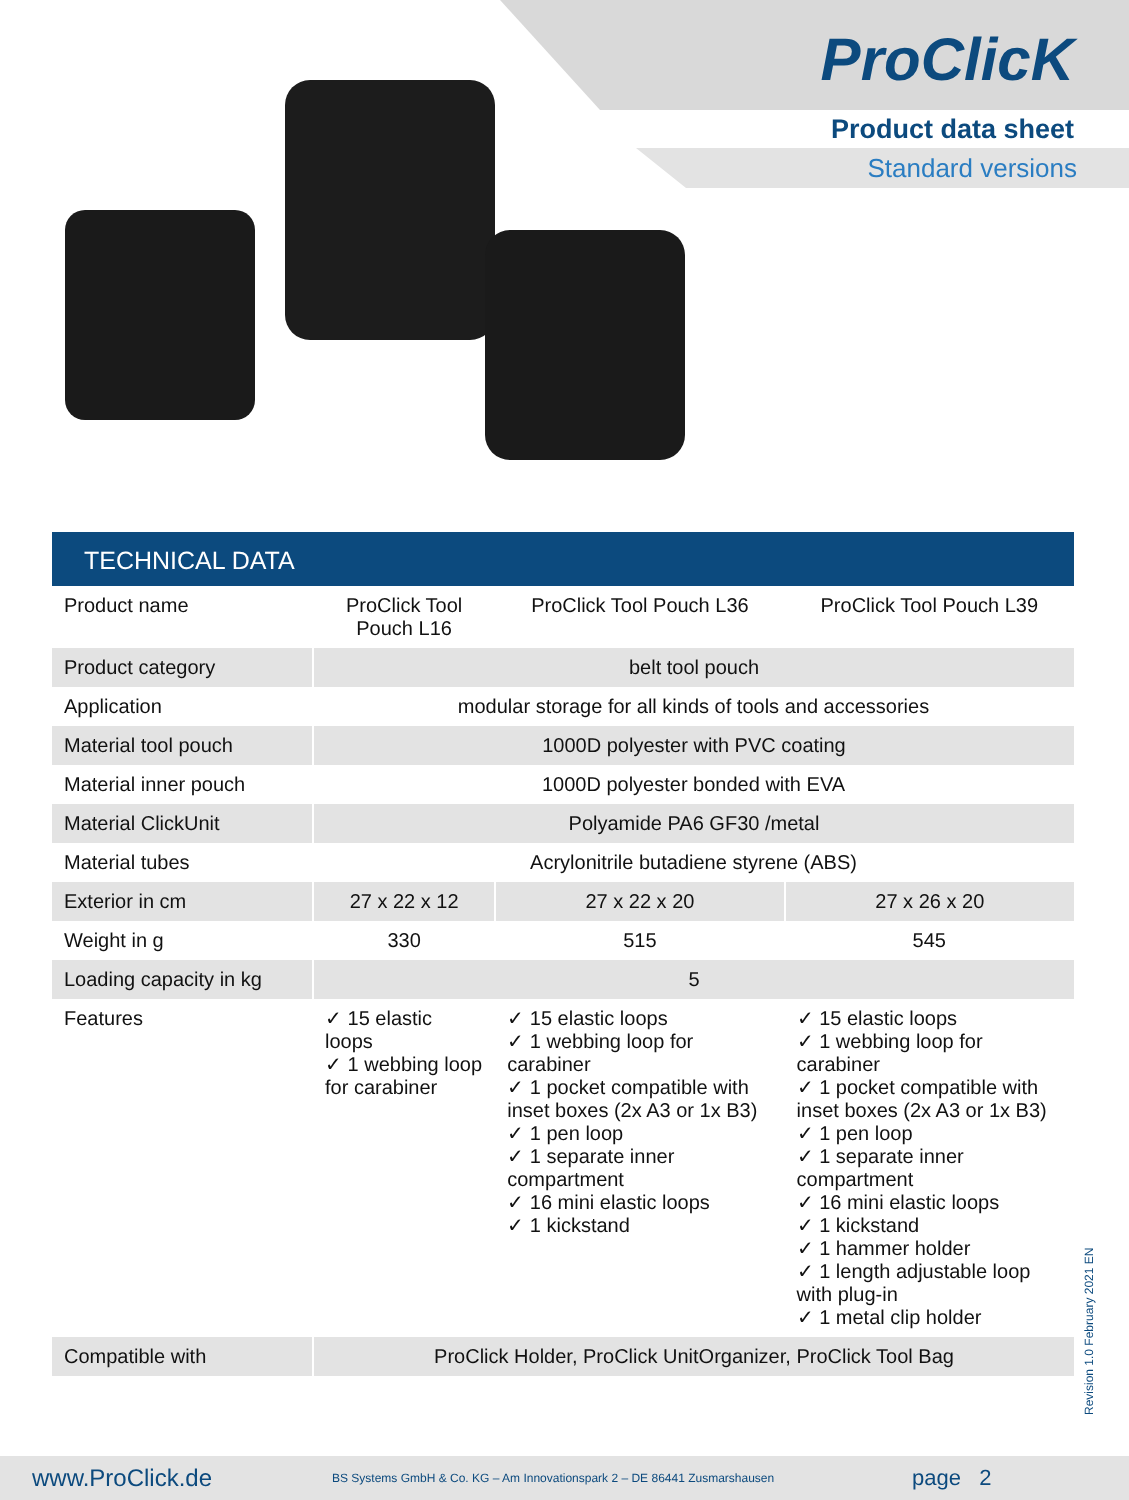ProClicK
Product data sheet
Standard versions
TECHNICAL DATA
| Product name | ProClick Tool Pouch L16 | ProClick Tool Pouch L36 | ProClick Tool Pouch L39 |
| Product category | belt tool pouch | | |
| Application | modular storage for all kinds of tools and accessories | | |
| Material tool pouch | 1000D polyester with PVC coating | | |
| Material inner pouch | 1000D polyester bonded with EVA | | |
| Material ClickUnit | Polyamide PA6 GF30 /metal | | |
| Material tubes | Acrylonitrile butadiene styrene (ABS) | | |
| Exterior in cm | 27 x 22 x 12 | 27 x 22 x 20 | 27 x 26 x 20 |
| Weight in g | 330 | 515 | 545 |
| Loading capacity in kg | 5 | | |
| Features | ✓ 15 elastic loops ✓ 1 webbing loop for carabiner | ✓ 15 elastic loops ✓ 1 webbing loop for carabiner ✓ 1 pocket compatible with inset boxes (2x A3 or 1x B3) ✓ 1 pen loop ✓ 1 separate inner compartment ✓ 16 mini elastic loops ✓ 1 kickstand | ✓ 15 elastic loops ✓ 1 webbing loop for carabiner ✓ 1 pocket compatible with inset boxes (2x A3 or 1x B3) ✓ 1 pen loop ✓ 1 separate inner compartment ✓ 16 mini elastic loops ✓ 1 kickstand ✓ 1 hammer holder ✓ 1 length adjustable loop with plug-in ✓ 1 metal clip holder |
| Compatible with | ProClick Holder, ProClick UnitOrganizer, ProClick Tool Bag | | |
Revision 1.0 February 2021 EN
www.ProClick.de BS Systems GmbH & Co. KG – Am Innovationspark 2 – DE 86441 Zusmarshausen page 2